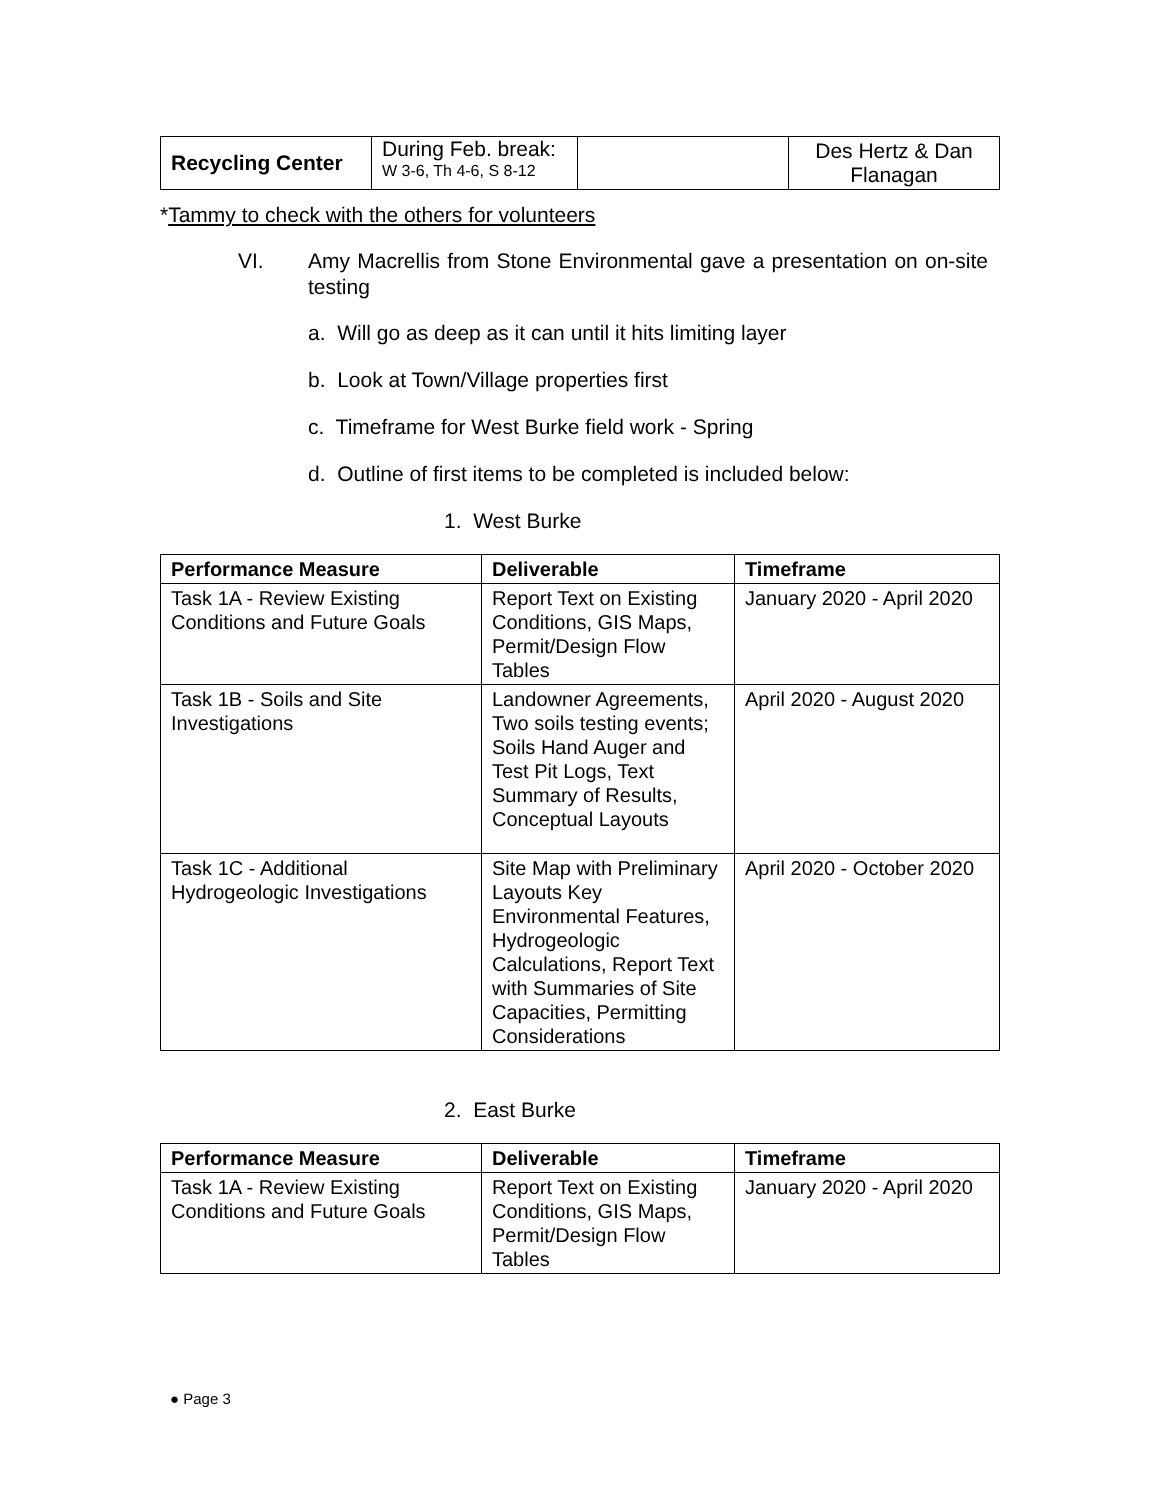| Recycling Center | During Feb. break: W 3-6, Th 4-6, S 8-12 | | Des Hertz & Dan Flanagan |
*Tammy to check with the others for volunteers
VI. Amy Macrellis from Stone Environmental gave a presentation on on-site testing
a. Will go as deep as it can until it hits limiting layer
b. Look at Town/Village properties first
c. Timeframe for West Burke field work - Spring
d. Outline of first items to be completed is included below:
1. West Burke
| Performance Measure | Deliverable | Timeframe |
| --- | --- | --- |
| Task 1A - Review Existing Conditions and Future Goals | Report Text on Existing Conditions, GIS Maps, Permit/Design Flow Tables | January 2020 - April 2020 |
| Task 1B - Soils and Site Investigations | Landowner Agreements, Two soils testing events; Soils Hand Auger and Test Pit Logs, Text Summary of Results, Conceptual Layouts | April 2020 - August 2020 |
| Task 1C - Additional Hydrogeologic Investigations | Site Map with Preliminary Layouts Key Environmental Features, Hydrogeologic Calculations, Report Text with Summaries of Site Capacities, Permitting Considerations | April 2020 - October 2020 |
2. East Burke
| Performance Measure | Deliverable | Timeframe |
| --- | --- | --- |
| Task 1A - Review Existing Conditions and Future Goals | Report Text on Existing Conditions, GIS Maps, Permit/Design Flow Tables | January 2020 - April 2020 |
● Page 3